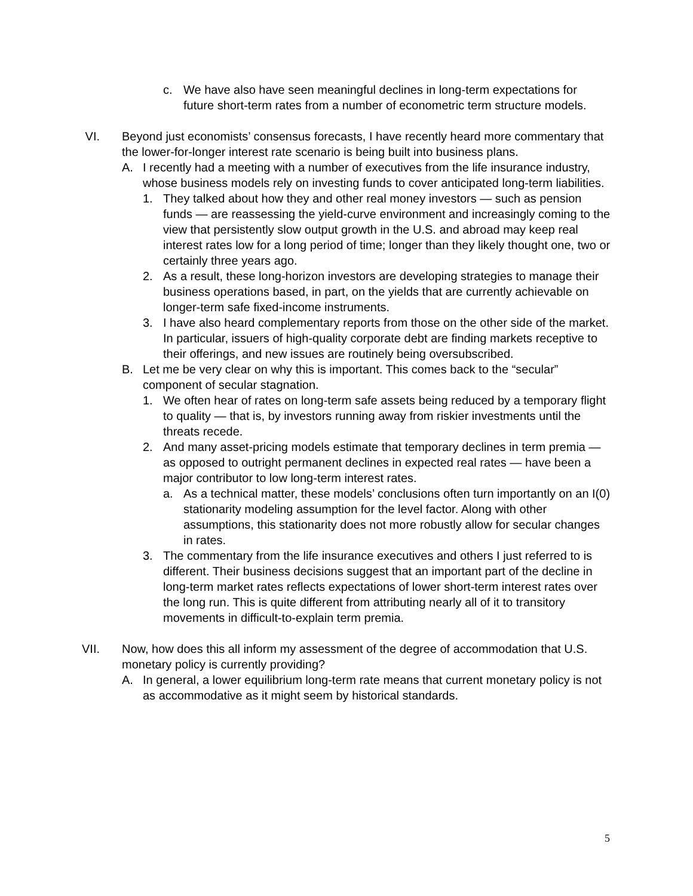c. We have also have seen meaningful declines in long-term expectations for future short-term rates from a number of econometric term structure models.
VI. Beyond just economists’ consensus forecasts, I have recently heard more commentary that the lower-for-longer interest rate scenario is being built into business plans.
A. I recently had a meeting with a number of executives from the life insurance industry, whose business models rely on investing funds to cover anticipated long-term liabilities.
1. They talked about how they and other real money investors — such as pension funds — are reassessing the yield-curve environment and increasingly coming to the view that persistently slow output growth in the U.S. and abroad may keep real interest rates low for a long period of time; longer than they likely thought one, two or certainly three years ago.
2. As a result, these long-horizon investors are developing strategies to manage their business operations based, in part, on the yields that are currently achievable on longer-term safe fixed-income instruments.
3. I have also heard complementary reports from those on the other side of the market. In particular, issuers of high-quality corporate debt are finding markets receptive to their offerings, and new issues are routinely being oversubscribed.
B. Let me be very clear on why this is important. This comes back to the “secular” component of secular stagnation.
1. We often hear of rates on long-term safe assets being reduced by a temporary flight to quality — that is, by investors running away from riskier investments until the threats recede.
2. And many asset-pricing models estimate that temporary declines in term premia — as opposed to outright permanent declines in expected real rates — have been a major contributor to low long-term interest rates.
a. As a technical matter, these models’ conclusions often turn importantly on an I(0) stationarity modeling assumption for the level factor. Along with other assumptions, this stationarity does not more robustly allow for secular changes in rates.
3. The commentary from the life insurance executives and others I just referred to is different. Their business decisions suggest that an important part of the decline in long-term market rates reflects expectations of lower short-term interest rates over the long run. This is quite different from attributing nearly all of it to transitory movements in difficult-to-explain term premia.
VII. Now, how does this all inform my assessment of the degree of accommodation that U.S. monetary policy is currently providing?
A. In general, a lower equilibrium long-term rate means that current monetary policy is not as accommodative as it might seem by historical standards.
5